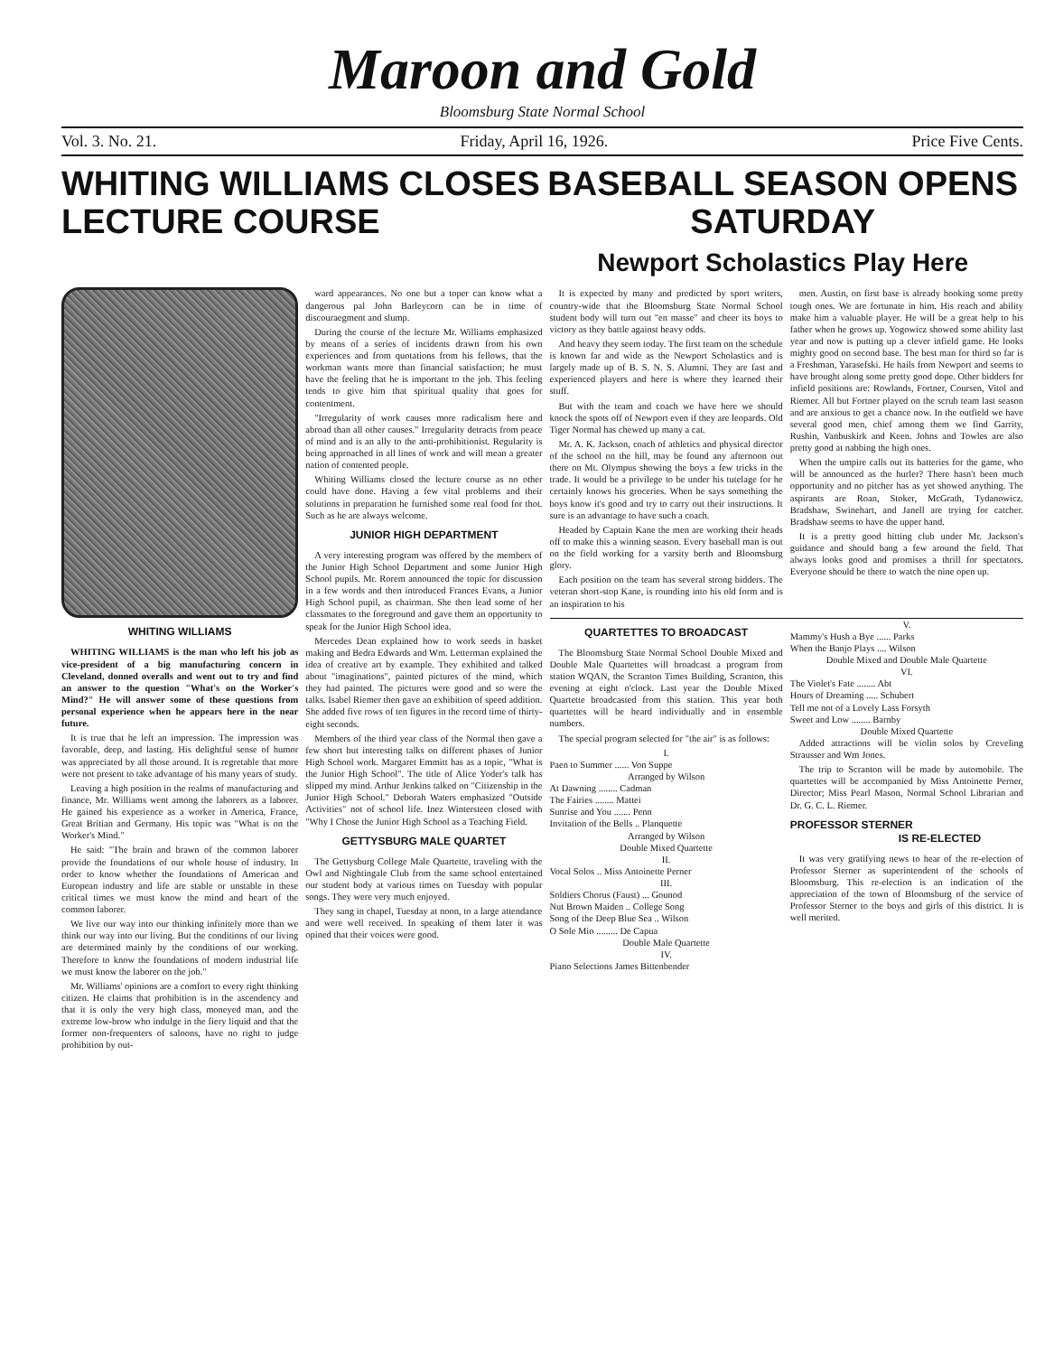Maroon and Gold
Bloomsburg State Normal School
Vol. 3. No. 21. Friday, April 16, 1926. Price Five Cents.
WHITING WILLIAMS CLOSES LECTURE COURSE
BASEBALL SEASON OPENS SATURDAY
Newport Scholastics Play Here
WHITING WILLIAMS
WHITING WILLIAMS is the man who left his job as vice-president of a big manufacturing concern in Cleveland, donned overalls and went out to try and find an answer to the question "What's on the Worker's Mind?" He will answer some of these questions from personal experience when he appears here in the near future.
It is true that he left an impression. The impression was favorable, deep, and lasting. His delightful sense of humor was appreciated by all those around. It is regretable that more were not present to take advantage of his many years of study.
Leaving a high position in the realms of manufacturing and finance, Mr. Williams went among the laborers as a laborer. He gained his experience as a worker in America, France, Great Britian and Germany. His topic was "What is on the Worker's Mind."
He said: "The brain and brawn of the common laborer provide the foundations of our whole house of industry. In order to know whether the foundations of American and European industry and life are stable or unstable in these critical times we must know the mind and heart of the common laborer.
We live our way into our thinking infinitely more than we think our way into our living. But the conditions of our living are determined mainly by the conditions of our working. Therefore to know the foundations of modern industrial life we must know the laborer on the job."
Mr. Williams' opinions are a comfort to every right thinking citizen. He claims that prohibition is in the ascendency and that it is only the very high class, moneyed man, and the extreme low-brow who indulge in the fiery liquid and that the former non-frequenters of saloons, have no right to judge prohibition by out-
ward appearances. No one but a toper can know what a dangerous pal John Barleycorn can be in time of discouraegment and slump.
During the course of the lecture Mr. Williams emphasized by means of a series of incidents drawn from his own experiences and from quotations from his fellows, that the workman wants more than financial satisfaction; he must have the feeling that he is important to the job. This feeling tends to give him that spiritual quality that goes for contentment.
"Irregularity of work causes more radicalism here and abroad than all other causes." Irregularity detracts from peace of mind and is an ally to the anti-prohibitionist. Regularity is being approached in all lines of work and will mean a greater nation of contented people.
Whiting Williams closed the lecture course as no other could have done. Having a few vital problems and their solutions in preparation he furnished some real food for thot. Such as he are always welcome.
JUNIOR HIGH DEPARTMENT
A very interesting program was offered by the members of the Junior High School Department and some Junior High School pupils. Mr. Rorem announced the topic for discussion in a few words and then introduced Frances Evans, a Junior High School pupil, as chairman. She then lead some of her classmates to the foreground and gave them an opportunity to speak for the Junior High School idea.
Mercedes Dean explained how to work seeds in basket making and Bedra Edwards and Wm. Letterman explained the idea of creative art by example. They exhibited and talked about "imaginations", painted pictures of the mind, which they had painted. The pictures were good and so were the talks. Isabel Riemer then gave an exhibition of speed addition. She added five rows of ten figures in the record time of thirty-eight seconds.
Members of the third year class of the Normal then gave a few short but interesting talks on different phases of Junior High School work. Margaret Emmitt has as a topic, "What is the Junior High School". The title of Alice Yoder's talk has slipped my mind. Arthur Jenkins talked on "Citizenship in the Junior High School." Deborah Waters emphasized "Outside Activities" not of school life. Inez Wintersteen closed with "Why I Chose the Junior High School as a Teaching Field.
GETTYSBURG MALE QUARTET
The Gettysburg College Male Quartette, traveling with the Owl and Nightingale Club from the same school entertained our student body at various times on Tuesday with popular songs. They were very much enjoyed.
They sang in chapel, Tuesday at noon, to a large attendance and were well received. In speaking of them later it was opined that their voices were good.
It is expected by many and predicted by sport writers, country-wide that the Bloomsburg State Normal School student body will turn out "en masse" and cheer its boys to victory as they battle against heavy odds.
And heavy they seem today. The first team on the schedule is known far and wide as the Newport Scholastics and is largely made up of B. S. N. S. Alumni. They are fast and experienced players and here is where they learned their stuff.
But with the team and coach we have here we should knock the spots off of Newport even if they are leopards. Old Tiger Normal has chewed up many a cat.
Mr. A. K. Jackson, coach of athletics and physical director of the school on the hill, may be found any afternoon out there on Mt. Olympus showing the boys a few tricks in the trade. It would be a privilege to be under his tutelage for he certainly knows his groceries. When he says something the boys know it's good and try to carry out their instructions. It sure is an advantage to have such a coach.
Headed by Captain Kane the men are working their heads off to make this a winning season. Every baseball man is out on the field working for a varsity berth and Bloomsburg glory.
Each position on the team has several strong bidders. The veteran short-stop Kane, is rounding into his old form and is an inspiration to his
men. Austin, on first base is already hooking some pretty tough ones. We are fortunate in him. His reach and ability make him a valuable player. He will be a great help to his father when he grows up. Yogowicz showed some ability last year and now is putting up a clever infield game. He looks mighty good on second base. The best man for third so far is a Freshman, Yarasefski. He hails from Newport and seems to have brought along some pretty good dope. Other bidders for infield positions are: Rowlands, Fortner, Coursen, Vitol and Riemer. All but Fortner played on the scrub team last season and are anxious to get a chance now. In the outfield we have several good men, chief among them we find Garrity, Rushin, Vanbuskirk and Keen. Johns and Towles are also pretty good at nabbing the high ones.
When the umpire calls out its batteries for the game, who will be announced as the hurler? There hasn't been much opportunity and no pitcher has as yet showed anything. The aspirants are Roan, Stoker, McGrath, Tydanowicz. Bradshaw, Swinehart, and Janell are trying for catcher. Bradshaw seems to have the upper hand.
It is a pretty good hitting club under Mr. Jackson's guidance and should bang a few around the field. That always looks good and promises a thrill for spectators. Everyone should be there to watch the nine open up.
QUARTETTES TO BROADCAST
The Bloomsburg State Normal School Double Mixed and Double Male Quartettes will broadcast a program from station WQAN, the Scranton Times Building, Scranton, this evening at eight o'clock. Last year the Double Mixed Quartette broadcasted from this station. This year both quartettes will be heard individually and in ensemble numbers.
The special program selected for "the air" is as follows:
I.
Paen to Summer ...... Von Suppe
Arranged by Wilson
At Dawning ........ Cadman
The Fairies ........ Mattei
Sunrise and You ....... Penn
Invitation of the Bells .. Planquette
Arranged by Wilson
Double Mixed Quartette
II.
Vocal Solos .. Miss Antoinette Perner
III.
Soldiers Chorus (Faust) ... Gounod
Nut Brown Maiden .. College Song
Song of the Deep Blue Sea .. Wilson
O Sole Mio ......... De Capua
Double Male Quartette
IV.
Piano Selections James Bittenbender
V.
Mammy's Hush a Bye ...... Parks
When the Banjo Plays .... Wilson
Double Mixed and Double Male Quartette
VI.
The Violet's Fate ........ Abt
Hours of Dreaming ..... Schubert
Tell me not of a Lovely Lass Forsyth
Sweet and Low ........ Barnby
Double Mixed Quartette
Added attractions will be violin solos by Creveling Strausser and Wm Jones.
The trip to Scranton will be made by automobile. The quartettes will be accompanied by Miss Antoinette Perner, Director; Miss Pearl Mason, Normal School Librarian and Dr. G. C. L. Riemer.
PROFESSOR STERNER
IS RE-ELECTED
It was very gratifying news to hear of the re-election of Professor Sterner as superintendent of the schools of Bloomsburg. This re-election is an indication of the appreciation of the town of Bloomsburg of the service of Professor Sterner to the boys and girls of this district. It is well merited.